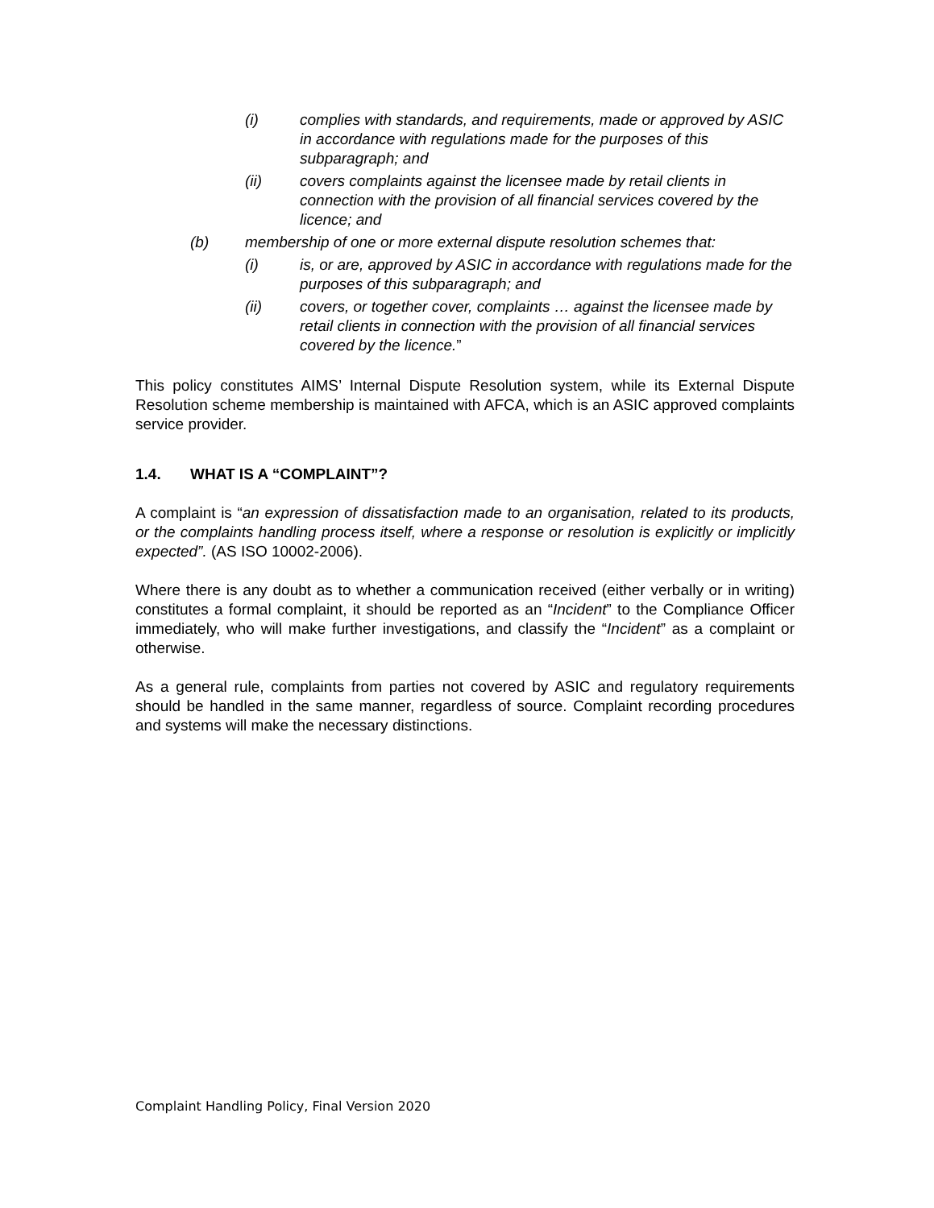(i) complies with standards, and requirements, made or approved by ASIC in accordance with regulations made for the purposes of this subparagraph; and
(ii) covers complaints against the licensee made by retail clients in connection with the provision of all financial services covered by the licence; and
(b) membership of one or more external dispute resolution schemes that:
(i) is, or are, approved by ASIC in accordance with regulations made for the purposes of this subparagraph; and
(ii) covers, or together cover, complaints … against the licensee made by retail clients in connection with the provision of all financial services covered by the licence.”
This policy constitutes AIMS’ Internal Dispute Resolution system, while its External Dispute Resolution scheme membership is maintained with AFCA, which is an ASIC approved complaints service provider.
1.4. WHAT IS A “COMPLAINT”?
A complaint is “an expression of dissatisfaction made to an organisation, related to its products, or the complaints handling process itself, where a response or resolution is explicitly or implicitly expected”. (AS ISO 10002-2006).
Where there is any doubt as to whether a communication received (either verbally or in writing) constitutes a formal complaint, it should be reported as an “Incident” to the Compliance Officer immediately, who will make further investigations, and classify the “Incident” as a complaint or otherwise.
As a general rule, complaints from parties not covered by ASIC and regulatory requirements should be handled in the same manner, regardless of source. Complaint recording procedures and systems will make the necessary distinctions.
Complaint Handling Policy, Final Version 2020